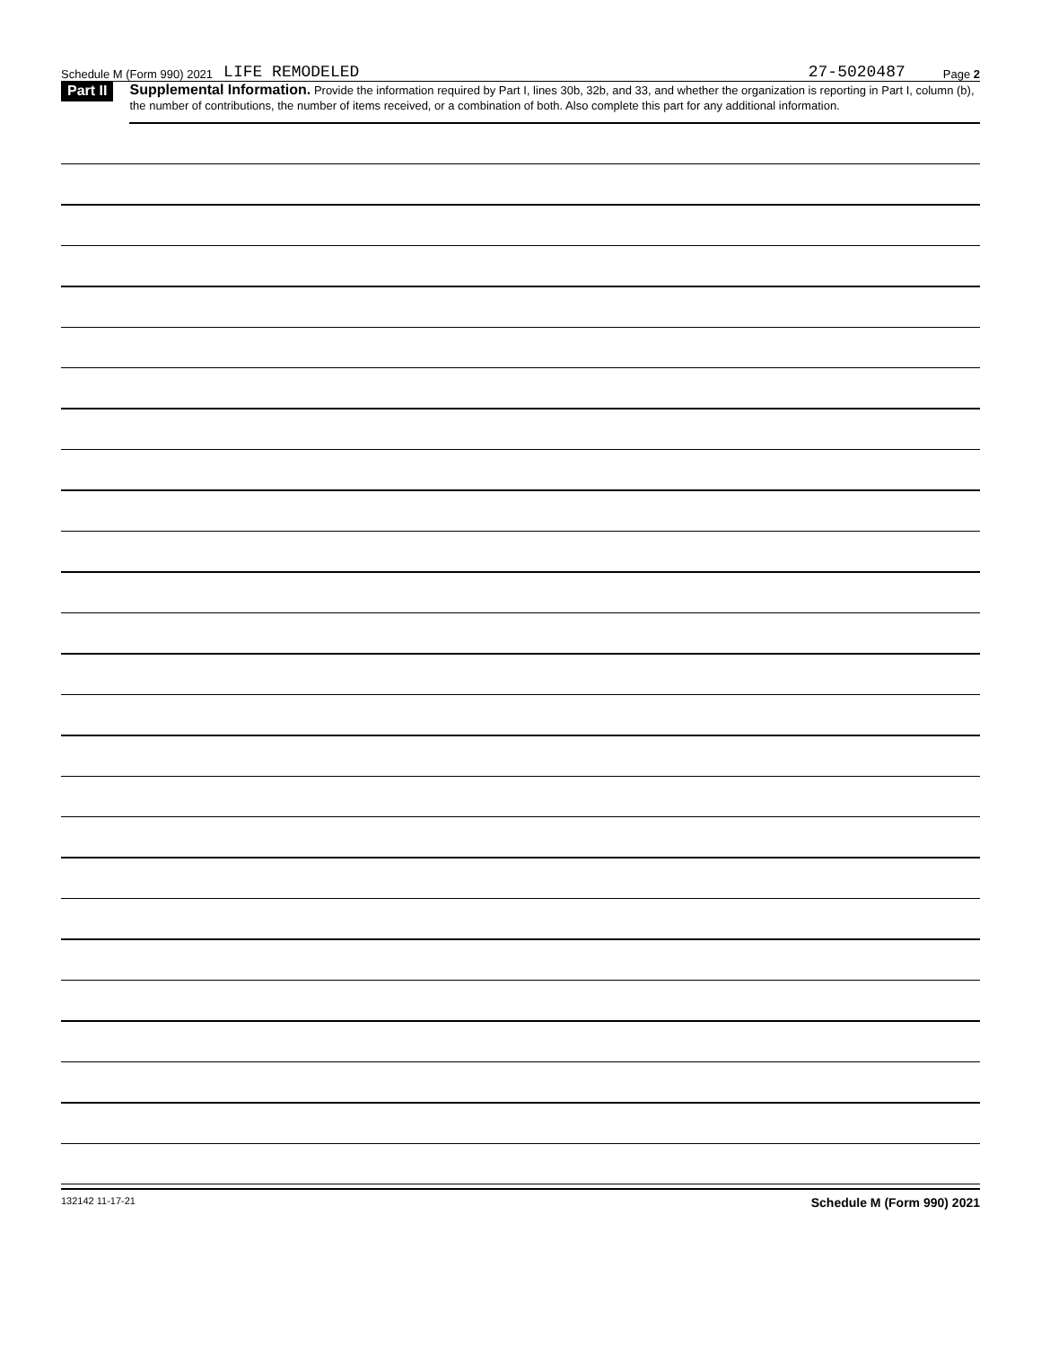Schedule M (Form 990) 2021 LIFE REMODELED 27-5020487 Page 2
Part II
Supplemental Information. Provide the information required by Part I, lines 30b, 32b, and 33, and whether the organization is reporting in Part I, column (b), the number of contributions, the number of items received, or a combination of both. Also complete this part for any additional information.
132142 11-17-21 Schedule M (Form 990) 2021